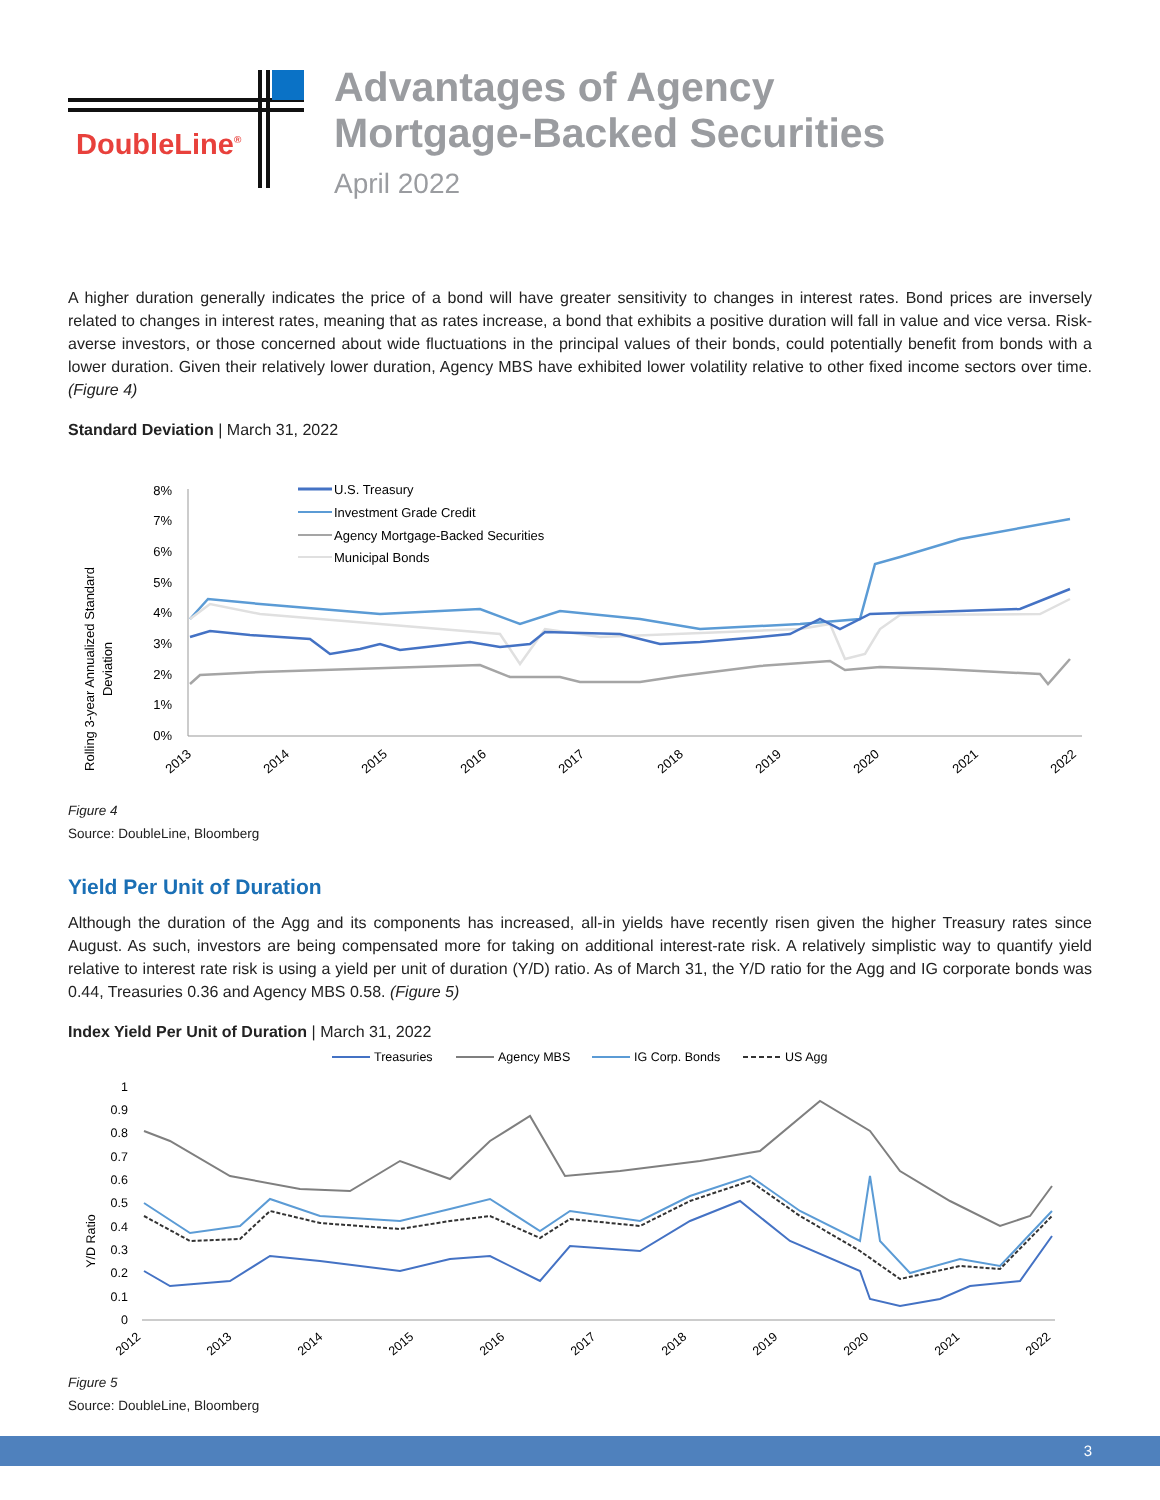DoubleLine<sup>®</sup>
Advantages of Agency
Mortgage-Backed Securities
April 2022
A higher duration generally indicates the price of a bond will have greater sensitivity to changes in interest rates. Bond prices are inversely related to changes in interest rates, meaning that as rates increase, a bond that exhibits a positive duration will fall in value and vice versa. Risk-averse investors, or those concerned about wide fluctuations in the principal values of their bonds, could potentially benefit from bonds with a lower duration. Given their relatively lower duration, Agency MBS have exhibited lower volatility relative to other fixed income sectors over time. (Figure 4)
Standard Deviation | March 31, 2022
Rolling 3-year Annualized Standard
Deviation
8%
7%
6%
5%
4%
3%
2%
1%
0%
2013
2014
2015
2016
2017
2018
2019
2020
2021
2022
U.S. Treasury
Investment Grade Credit
Agency Mortgage-Backed Securities
Municipal Bonds
Figure 4
Source: DoubleLine, Bloomberg
Yield Per Unit of Duration
Although the duration of the Agg and its components has increased, all-in yields have recently risen given the higher Treasury rates since August. As such, investors are being compensated more for taking on additional interest-rate risk. A relatively simplistic way to quantify yield relative to interest rate risk is using a yield per unit of duration (Y/D) ratio. As of March 31, the Y/D ratio for the Agg and IG corporate bonds was 0.44, Treasuries 0.36 and Agency MBS 0.58. (Figure 5)
Index Yield Per Unit of Duration | March 31, 2022
Treasuries
Agency MBS
IG Corp. Bonds
US Agg
Y/D Ratio
1
0.9
0.8
0.7
0.6
0.5
0.4
0.3
0.2
0.1
0
2012
2013
2014
2015
2016
2017
2018
2019
2020
2021
2022
Figure 5
Source: DoubleLine, Bloomberg
3